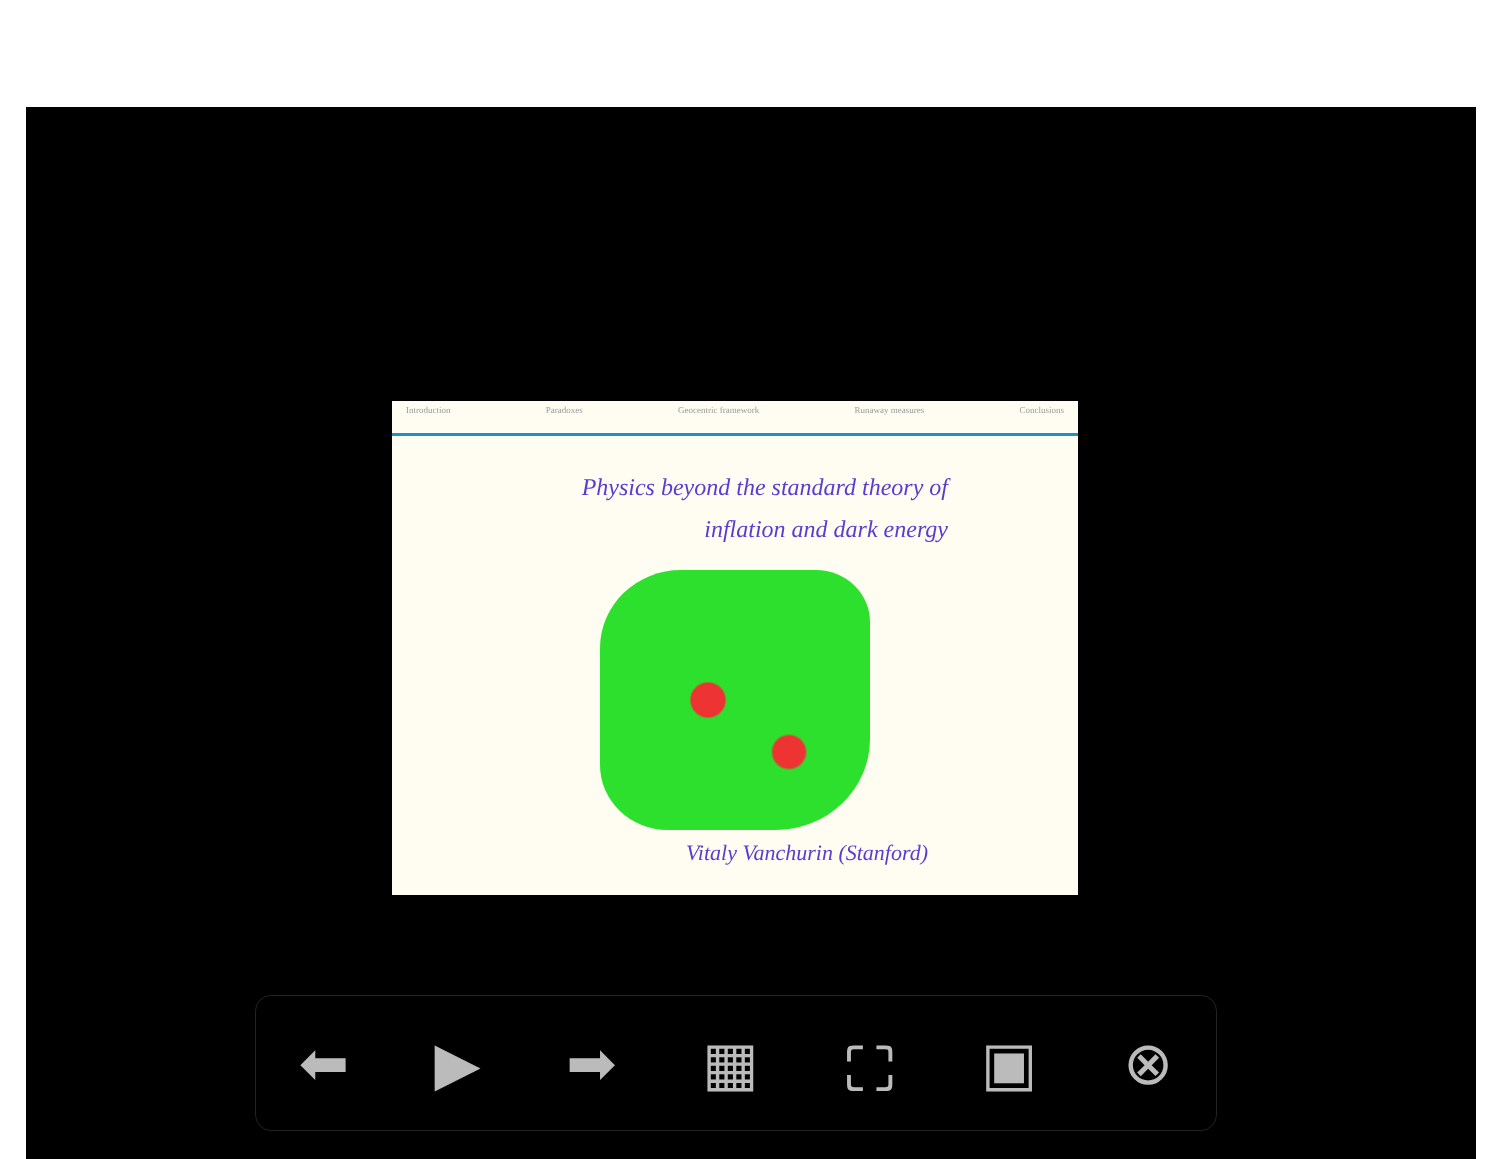Introduction Paradoxes Geocentric framework Runaway measures Conclusions
Physics beyond the standard theory of
inflation and dark energy
Vitaly Vanchurin (Stanford)
⬅ ▶ ➡ ▦ ⛶ ▣ ⊗